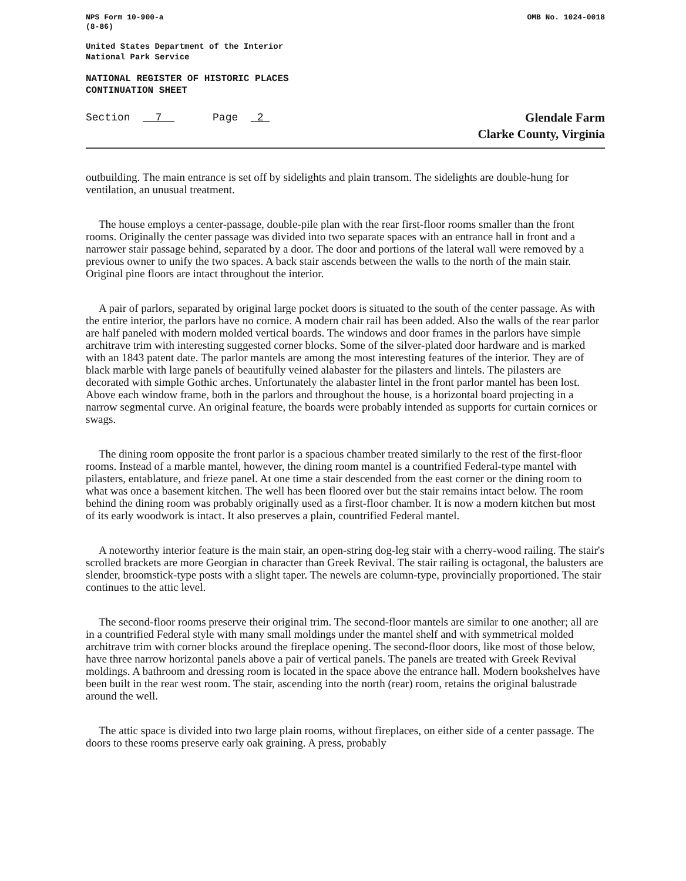NPS Form 10-900-a
(8-86)
OMB No. 1024-0018
United States Department of the Interior
National Park Service
NATIONAL REGISTER OF HISTORIC PLACES
CONTINUATION SHEET
Section 7 Page 2
Glendale Farm
Clarke County, Virginia
outbuilding. The main entrance is set off by sidelights and plain transom. The sidelights are double-hung for ventilation, an unusual treatment.
The house employs a center-passage, double-pile plan with the rear first-floor rooms smaller than the front rooms. Originally the center passage was divided into two separate spaces with an entrance hall in front and a narrower stair passage behind, separated by a door. The door and portions of the lateral wall were removed by a previous owner to unify the two spaces. A back stair ascends between the walls to the north of the main stair. Original pine floors are intact throughout the interior.
A pair of parlors, separated by original large pocket doors is situated to the south of the center passage. As with the entire interior, the parlors have no cornice. A modern chair rail has been added. Also the walls of the rear parlor are half paneled with modern molded vertical boards. The windows and door frames in the parlors have simple architrave trim with interesting suggested corner blocks. Some of the silver-plated door hardware and is marked with an 1843 patent date. The parlor mantels are among the most interesting features of the interior. They are of black marble with large panels of beautifully veined alabaster for the pilasters and lintels. The pilasters are decorated with simple Gothic arches. Unfortunately the alabaster lintel in the front parlor mantel has been lost. Above each window frame, both in the parlors and throughout the house, is a horizontal board projecting in a narrow segmental curve. An original feature, the boards were probably intended as supports for curtain cornices or swags.
The dining room opposite the front parlor is a spacious chamber treated similarly to the rest of the first-floor rooms. Instead of a marble mantel, however, the dining room mantel is a countrified Federal-type mantel with pilasters, entablature, and frieze panel. At one time a stair descended from the east corner or the dining room to what was once a basement kitchen. The well has been floored over but the stair remains intact below. The room behind the dining room was probably originally used as a first-floor chamber. It is now a modern kitchen but most of its early woodwork is intact. It also preserves a plain, countrified Federal mantel.
A noteworthy interior feature is the main stair, an open-string dog-leg stair with a cherry-wood railing. The stair's scrolled brackets are more Georgian in character than Greek Revival. The stair railing is octagonal, the balusters are slender, broomstick-type posts with a slight taper. The newels are column-type, provincially proportioned. The stair continues to the attic level.
The second-floor rooms preserve their original trim. The second-floor mantels are similar to one another; all are in a countrified Federal style with many small moldings under the mantel shelf and with symmetrical molded architrave trim with corner blocks around the fireplace opening. The second-floor doors, like most of those below, have three narrow horizontal panels above a pair of vertical panels. The panels are treated with Greek Revival moldings. A bathroom and dressing room is located in the space above the entrance hall. Modern bookshelves have been built in the rear west room. The stair, ascending into the north (rear) room, retains the original balustrade around the well.
The attic space is divided into two large plain rooms, without fireplaces, on either side of a center passage. The doors to these rooms preserve early oak graining. A press, probably